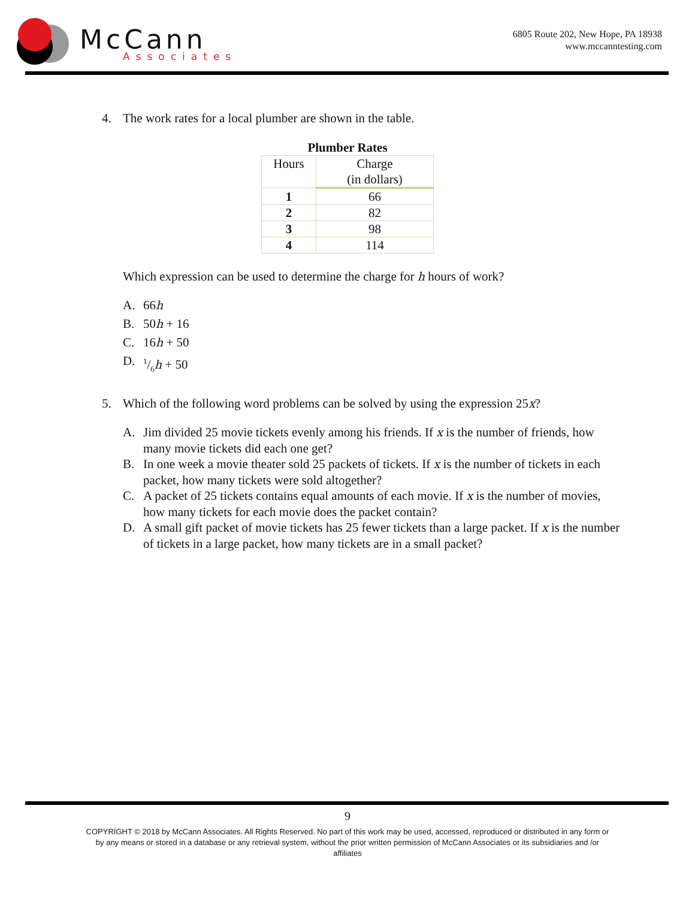McCann
Associates
6805 Route 202, New Hope, PA 18938
www.mccanntesting.com
4. The work rates for a local plumber are shown in the table.
Plumber Rates
| Hours | Charge (in dollars) |
| 1 | 66 |
| 2 | 82 |
| 3 | 98 |
| 4 | 114 |
Which expression can be used to determine the charge for h hours of work?
A. 66h
B. 50h + 16
C. 16h + 50
D. 1/6h + 50
5. Which of the following word problems can be solved by using the expression 25x?
A. Jim divided 25 movie tickets evenly among his friends. If x is the number of friends, how many movie tickets did each one get?
B. In one week a movie theater sold 25 packets of tickets. If x is the number of tickets in each packet, how many tickets were sold altogether?
C. A packet of 25 tickets contains equal amounts of each movie. If x is the number of movies, how many tickets for each movie does the packet contain?
D. A small gift packet of movie tickets has 25 fewer tickets than a large packet. If x is the number of tickets in a large packet, how many tickets are in a small packet?
9
COPYRIGHT © 2018 by McCann Associates. All Rights Reserved. No part of this work may be used, accessed, reproduced or distributed in any form or by any means or stored in a database or any retrieval system, without the prior written permission of McCann Associates or its subsidiaries and /or affiliates